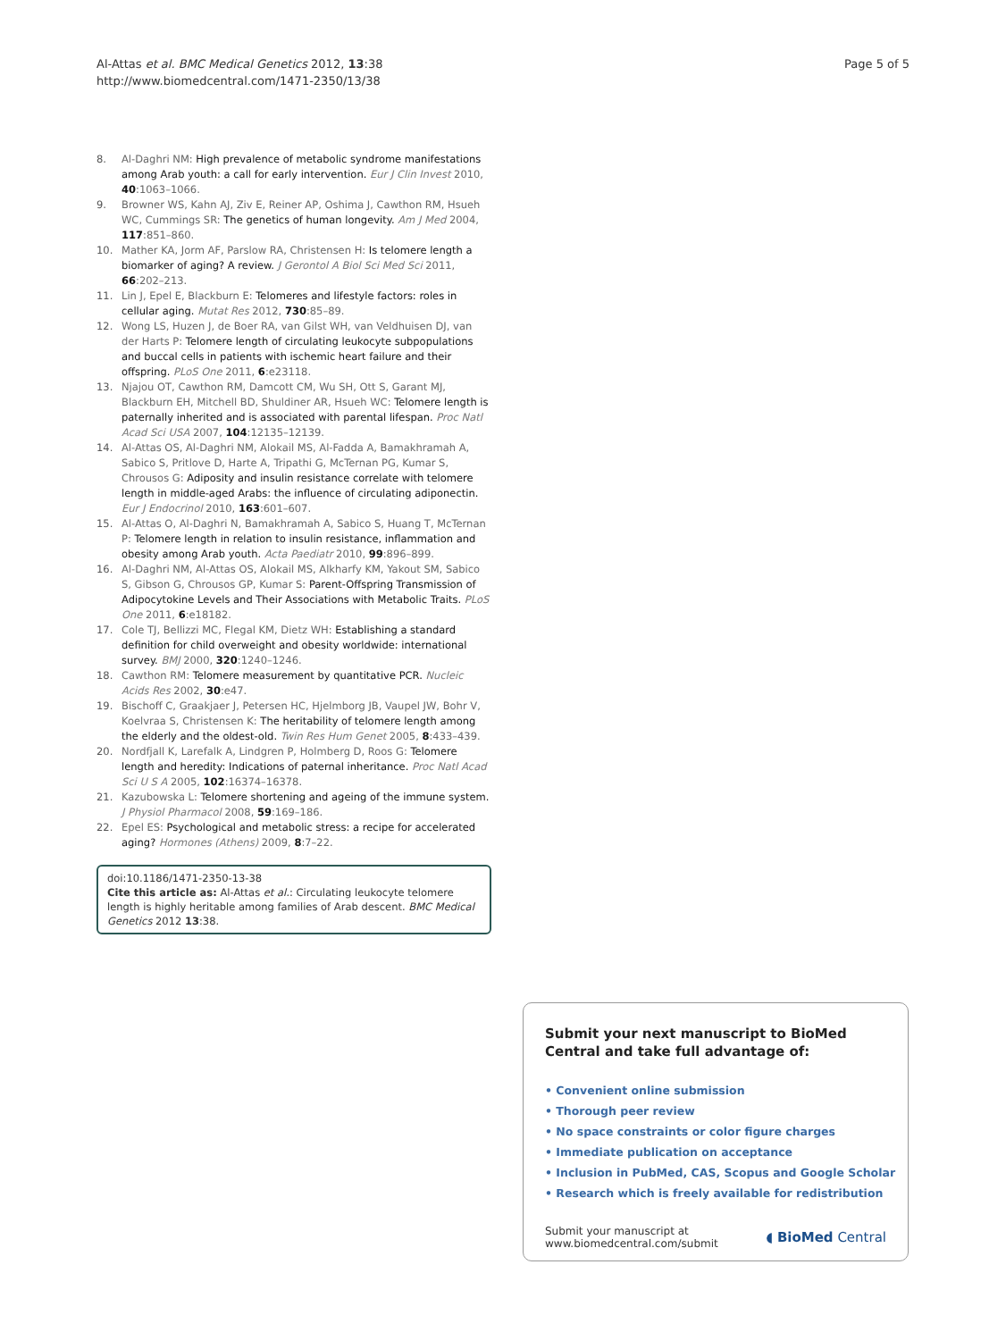Al-Attas et al. BMC Medical Genetics 2012, 13:38
http://www.biomedcentral.com/1471-2350/13/38
Page 5 of 5
8. Al-Daghri NM: High prevalence of metabolic syndrome manifestations among Arab youth: a call for early intervention. Eur J Clin Invest 2010, 40:1063–1066.
9. Browner WS, Kahn AJ, Ziv E, Reiner AP, Oshima J, Cawthon RM, Hsueh WC, Cummings SR: The genetics of human longevity. Am J Med 2004, 117:851–860.
10. Mather KA, Jorm AF, Parslow RA, Christensen H: Is telomere length a biomarker of aging? A review. J Gerontol A Biol Sci Med Sci 2011, 66:202–213.
11. Lin J, Epel E, Blackburn E: Telomeres and lifestyle factors: roles in cellular aging. Mutat Res 2012, 730:85–89.
12. Wong LS, Huzen J, de Boer RA, van Gilst WH, van Veldhuisen DJ, van der Harts P: Telomere length of circulating leukocyte subpopulations and buccal cells in patients with ischemic heart failure and their offspring. PLoS One 2011, 6:e23118.
13. Njajou OT, Cawthon RM, Damcott CM, Wu SH, Ott S, Garant MJ, Blackburn EH, Mitchell BD, Shuldiner AR, Hsueh WC: Telomere length is paternally inherited and is associated with parental lifespan. Proc Natl Acad Sci USA 2007, 104:12135–12139.
14. Al-Attas OS, Al-Daghri NM, Alokail MS, Al-Fadda A, Bamakhramah A, Sabico S, Pritlove D, Harte A, Tripathi G, McTernan PG, Kumar S, Chrousos G: Adiposity and insulin resistance correlate with telomere length in middle-aged Arabs: the influence of circulating adiponectin. Eur J Endocrinol 2010, 163:601–607.
15. Al-Attas O, Al-Daghri N, Bamakhramah A, Sabico S, Huang T, McTernan P: Telomere length in relation to insulin resistance, inflammation and obesity among Arab youth. Acta Paediatr 2010, 99:896–899.
16. Al-Daghri NM, Al-Attas OS, Alokail MS, Alkharfy KM, Yakout SM, Sabico S, Gibson G, Chrousos GP, Kumar S: Parent-Offspring Transmission of Adipocytokine Levels and Their Associations with Metabolic Traits. PLoS One 2011, 6:e18182.
17. Cole TJ, Bellizzi MC, Flegal KM, Dietz WH: Establishing a standard definition for child overweight and obesity worldwide: international survey. BMJ 2000, 320:1240–1246.
18. Cawthon RM: Telomere measurement by quantitative PCR. Nucleic Acids Res 2002, 30:e47.
19. Bischoff C, Graakjaer J, Petersen HC, Hjelmborg JB, Vaupel JW, Bohr V, Koelvraa S, Christensen K: The heritability of telomere length among the elderly and the oldest-old. Twin Res Hum Genet 2005, 8:433–439.
20. Nordfjall K, Larefalk A, Lindgren P, Holmberg D, Roos G: Telomere length and heredity: Indications of paternal inheritance. Proc Natl Acad Sci U S A 2005, 102:16374–16378.
21. Kazubowska L: Telomere shortening and ageing of the immune system. J Physiol Pharmacol 2008, 59:169–186.
22. Epel ES: Psychological and metabolic stress: a recipe for accelerated aging? Hormones (Athens) 2009, 8:7–22.
doi:10.1186/1471-2350-13-38
Cite this article as: Al-Attas et al.: Circulating leukocyte telomere length is highly heritable among families of Arab descent. BMC Medical Genetics 2012 13:38.
Submit your next manuscript to BioMed Central and take full advantage of:
• Convenient online submission
• Thorough peer review
• No space constraints or color figure charges
• Immediate publication on acceptance
• Inclusion in PubMed, CAS, Scopus and Google Scholar
• Research which is freely available for redistribution
Submit your manuscript at
www.biomedcentral.com/submit
◖ BioMed Central